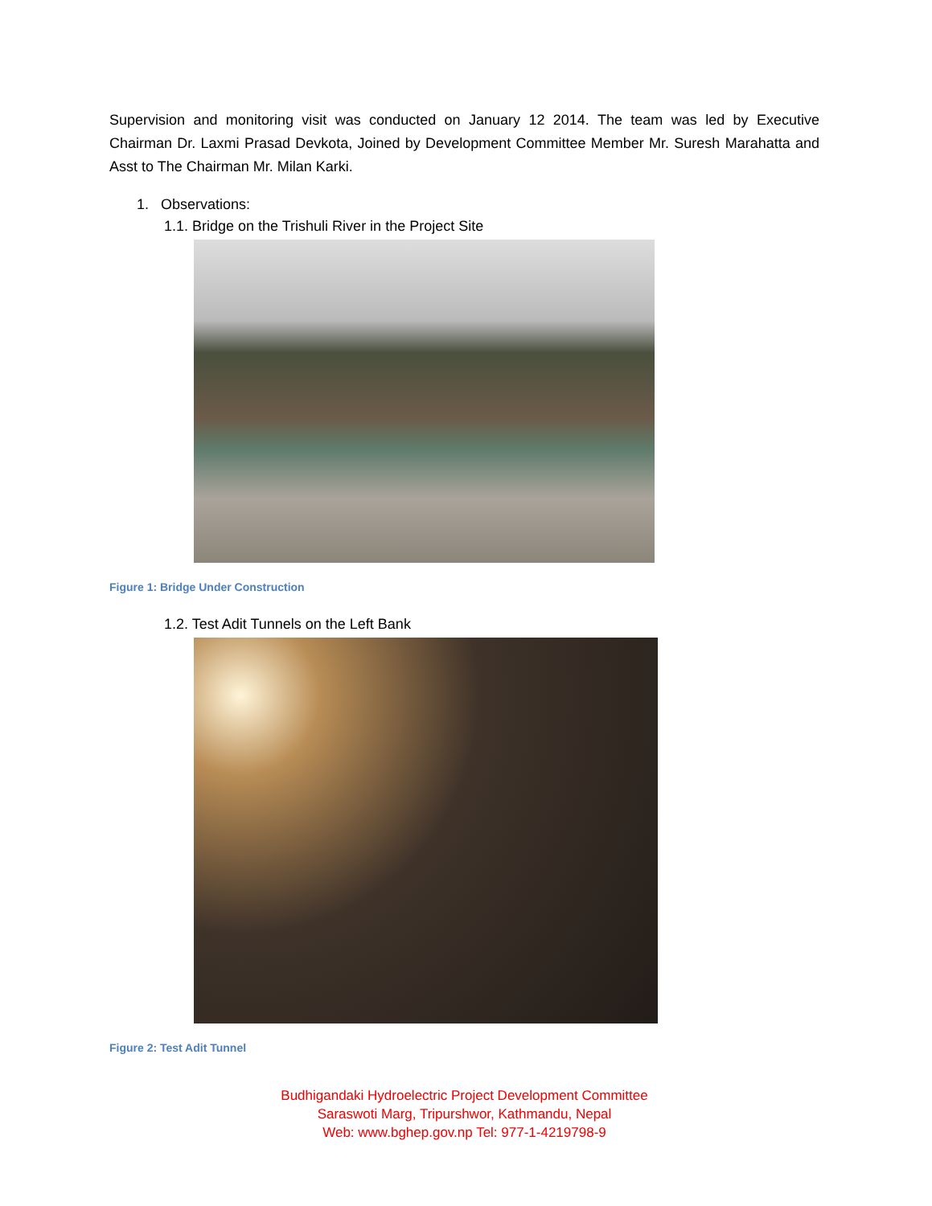Supervision and monitoring visit was conducted on January 12 2014. The team was led by Executive Chairman Dr. Laxmi Prasad Devkota, Joined by Development Committee Member Mr. Suresh Marahatta and Asst to The Chairman Mr. Milan Karki.
1. Observations:
1.1. Bridge on the Trishuli River in the Project Site
Figure 1: Bridge Under Construction
1.2. Test Adit Tunnels on the Left Bank
Figure 2: Test Adit Tunnel
Budhigandaki Hydroelectric Project Development Committee
Saraswoti Marg, Tripurshwor, Kathmandu, Nepal
Web: www.bghep.gov.np Tel: 977-1-4219798-9